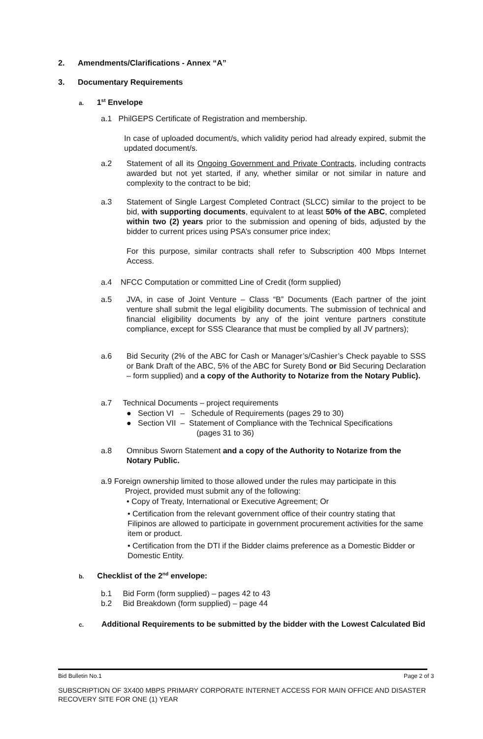2. Amendments/Clarifications - Annex “A”
3. Documentary Requirements
a. 1<sup>st</sup> Envelope
a.1 PhilGEPS Certificate of Registration and membership.
In case of uploaded document/s, which validity period had already expired, submit the updated document/s.
a.2
Statement of all its Ongoing Government and Private Contracts, including contracts awarded but not yet started, if any, whether similar or not similar in nature and complexity to the contract to be bid;
a.3
Statement of Single Largest Completed Contract (SLCC) similar to the project to be bid, with supporting documents, equivalent to at least 50% of the ABC, completed within two (2) years prior to the submission and opening of bids, adjusted by the bidder to current prices using PSA’s consumer price index;
For this purpose, similar contracts shall refer to Subscription 400 Mbps Internet Access.
a.4 NFCC Computation or committed Line of Credit (form supplied)
a.5
JVA, in case of Joint Venture – Class “B” Documents (Each partner of the joint venture shall submit the legal eligibility documents. The submission of technical and financial eligibility documents by any of the joint venture partners constitute compliance, except for SSS Clearance that must be complied by all JV partners);
a.6
Bid Security (2% of the ABC for Cash or Manager’s/Cashier’s Check payable to SSS or Bank Draft of the ABC, 5% of the ABC for Surety Bond or Bid Securing Declaration – form supplied) and a copy of the Authority to Notarize from the Notary Public).
a.7 Technical Documents – project requirements
● Section VI – Schedule of Requirements (pages 29 to 30)
● Section VII – Statement of Compliance with the Technical Specifications
(pages 31 to 36)
a.8
Omnibus Sworn Statement and a copy of the Authority to Notarize from the Notary Public.
a.9 Foreign ownership limited to those allowed under the rules may participate in this
Project, provided must submit any of the following:
• Copy of Treaty, International or Executive Agreement; Or
• Certification from the relevant government office of their country stating that Filipinos are allowed to participate in government procurement activities for the same item or product.
• Certification from the DTI if the Bidder claims preference as a Domestic Bidder or Domestic Entity.
b. Checklist of the 2<sup>nd</sup> envelope:
b.1 Bid Form (form supplied) – pages 42 to 43
b.2 Bid Breakdown (form supplied) – page 44
c.
Additional Requirements to be submitted by the bidder with the Lowest Calculated Bid
Bid Bulletin No.1 Page 2 of 3
SUBSCRIPTION OF 3X400 MBPS PRIMARY CORPORATE INTERNET ACCESS FOR MAIN OFFICE AND DISASTER RECOVERY SITE FOR ONE (1) YEAR